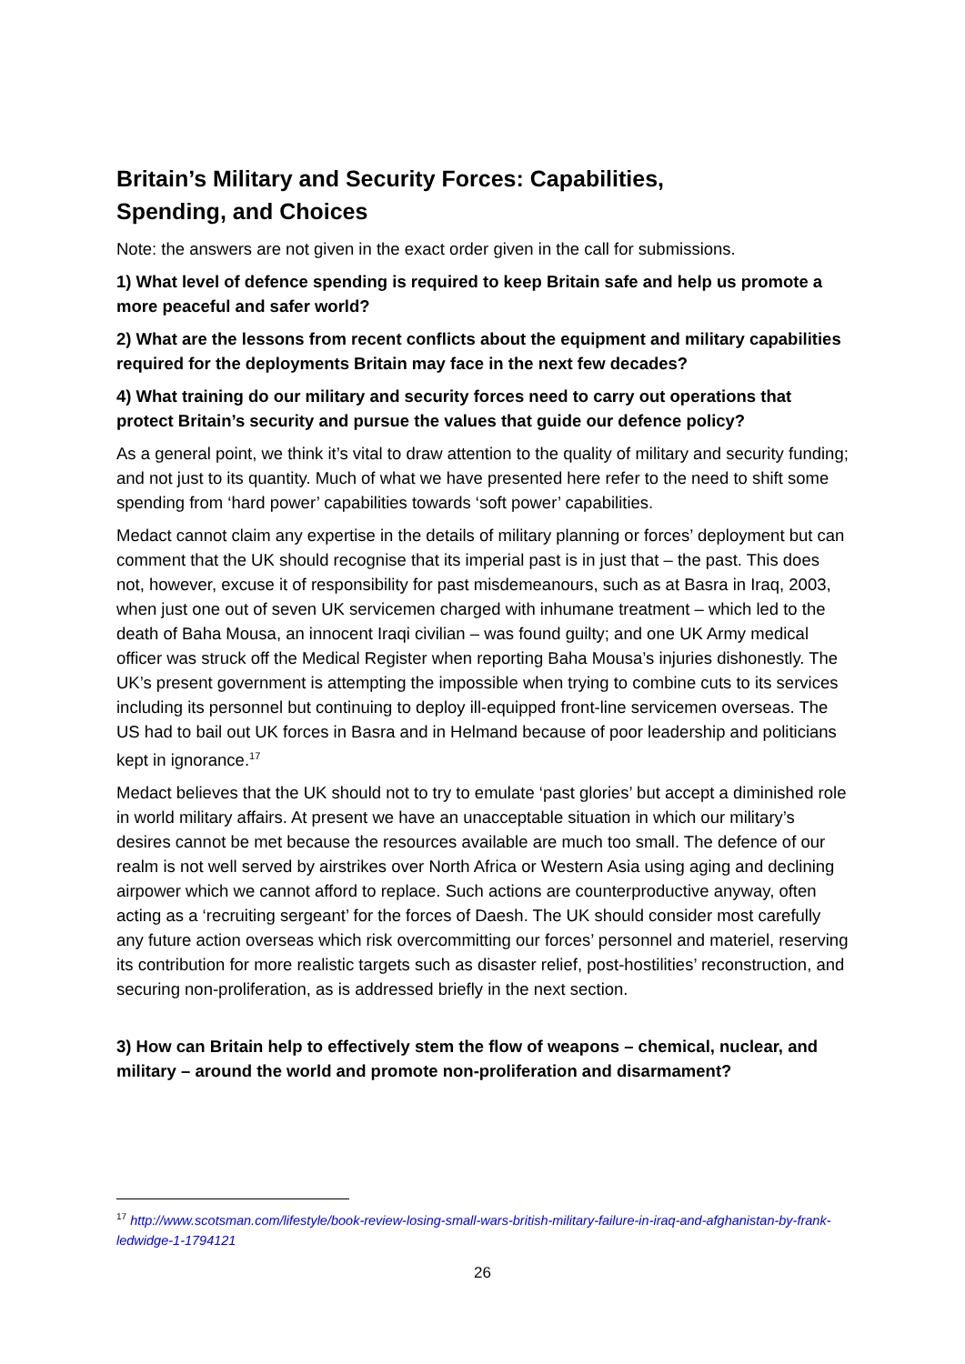Britain’s Military and Security Forces: Capabilities,
Spending, and Choices
Note: the answers are not given in the exact order given in the call for submissions.
1) What level of defence spending is required to keep Britain safe and help us promote a more peaceful and safer world?
2) What are the lessons from recent conflicts about the equipment and military capabilities required for the deployments Britain may face in the next few decades?
4) What training do our military and security forces need to carry out operations that protect Britain’s security and pursue the values that guide our defence policy?
As a general point, we think it’s vital to draw attention to the quality of military and security funding; and not just to its quantity. Much of what we have presented here refer to the need to shift some spending from ‘hard power’ capabilities towards ‘soft power’ capabilities.
Medact cannot claim any expertise in the details of military planning or forces’ deployment but can comment that the UK should recognise that its imperial past is in just that – the past. This does not, however, excuse it of responsibility for past misdemeanours, such as at Basra in Iraq, 2003, when just one out of seven UK servicemen charged with inhumane treatment – which led to the death of Baha Mousa, an innocent Iraqi civilian – was found guilty; and one UK Army medical officer was struck off the Medical Register when reporting Baha Mousa’s injuries dishonestly. The UK’s present government is attempting the impossible when trying to combine cuts to its services including its personnel but continuing to deploy ill-equipped front-line servicemen overseas. The US had to bail out UK forces in Basra and in Helmand because of poor leadership and politicians kept in ignorance.<sup>17</sup>
Medact believes that the UK should not to try to emulate ‘past glories’ but accept a diminished role in world military affairs. At present we have an unacceptable situation in which our military’s desires cannot be met because the resources available are much too small. The defence of our realm is not well served by airstrikes over North Africa or Western Asia using aging and declining airpower which we cannot afford to replace. Such actions are counterproductive anyway, often acting as a ‘recruiting sergeant’ for the forces of Daesh. The UK should consider most carefully any future action overseas which risk overcommitting our forces’ personnel and materiel, reserving its contribution for more realistic targets such as disaster relief, post-hostilities’ reconstruction, and securing non-proliferation, as is addressed briefly in the next section.
3) How can Britain help to effectively stem the flow of weapons – chemical, nuclear, and military – around the world and promote non-proliferation and disarmament?
<sup>17</sup> http://www.scotsman.com/lifestyle/book-review-losing-small-wars-british-military-failure-in-iraq-and-afghanistan-by-frank-ledwidge-1-1794121
26